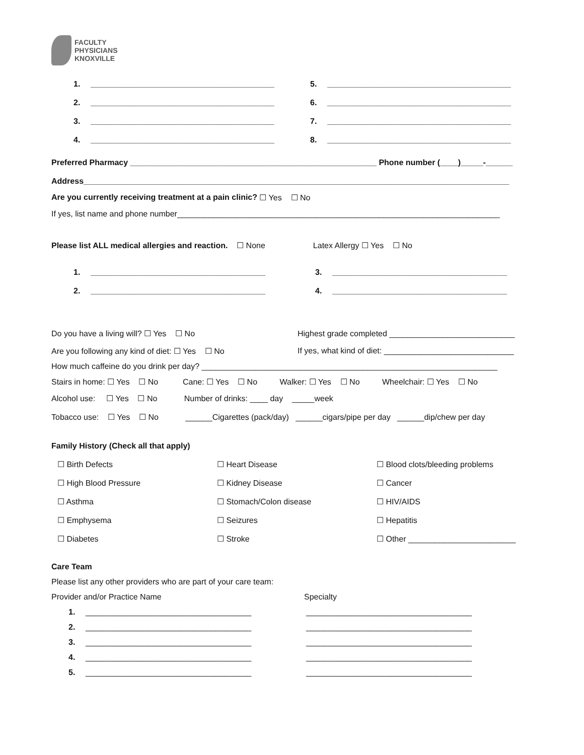FACULTY
PHYSICIANS
KNOXVILLE
1. _________________________________________
5. _________________________________________
2. _________________________________________
6. _________________________________________
3. _________________________________________
7. _________________________________________
4. _________________________________________
8. _________________________________________
Preferred Pharmacy _______________________________________________________ Phone number (____)_____-______
Address_______________________________________________________________________________________________
Are you currently receiving treatment at a pain clinic? ☐ Yes ☐ No
If yes, list name and phone number________________________________________________________________________
Please list ALL medical allergies and reaction. ☐ None Latex Allergy ☐ Yes ☐ No
1. _______________________________________
3. _______________________________________
2. _______________________________________
4. _______________________________________
Do you have a living will? ☐ Yes ☐ No
Highest grade completed ____________________________
Are you following any kind of diet: ☐ Yes ☐ No
If yes, what kind of diet: _____________________________
How much caffeine do you drink per day? __________________________________________________________________
Stairs in home: ☐ Yes ☐ No Cane: ☐ Yes ☐ No Walker: ☐ Yes ☐ No Wheelchair: ☐ Yes ☐ No
Alcohol use: ☐ Yes ☐ No Number of drinks: ____ day _____week
Tobacco use: ☐ Yes ☐ No ______Cigarettes (pack/day) ______cigars/pipe per day ______dip/chew per day
Family History (Check all that apply)
☐ Birth Defects ☐ Heart Disease
☐ Blood clots/bleeding problems
☐ High Blood Pressure ☐ Kidney Disease ☐ Cancer
☐ Asthma ☐ Stomach/Colon disease ☐ HIV/AIDS
☐ Emphysema ☐ Seizures ☐ Hepatitis
☐ Diabetes ☐ Stroke
☐ Other ________________________
Care Team
Please list any other providers who are part of your care team:
Provider and/or Practice Name Specialty
1. _____________________________________
_____________________________________
2. _____________________________________
_____________________________________
3. _____________________________________
_____________________________________
4. _____________________________________
_____________________________________
5. _____________________________________
_____________________________________